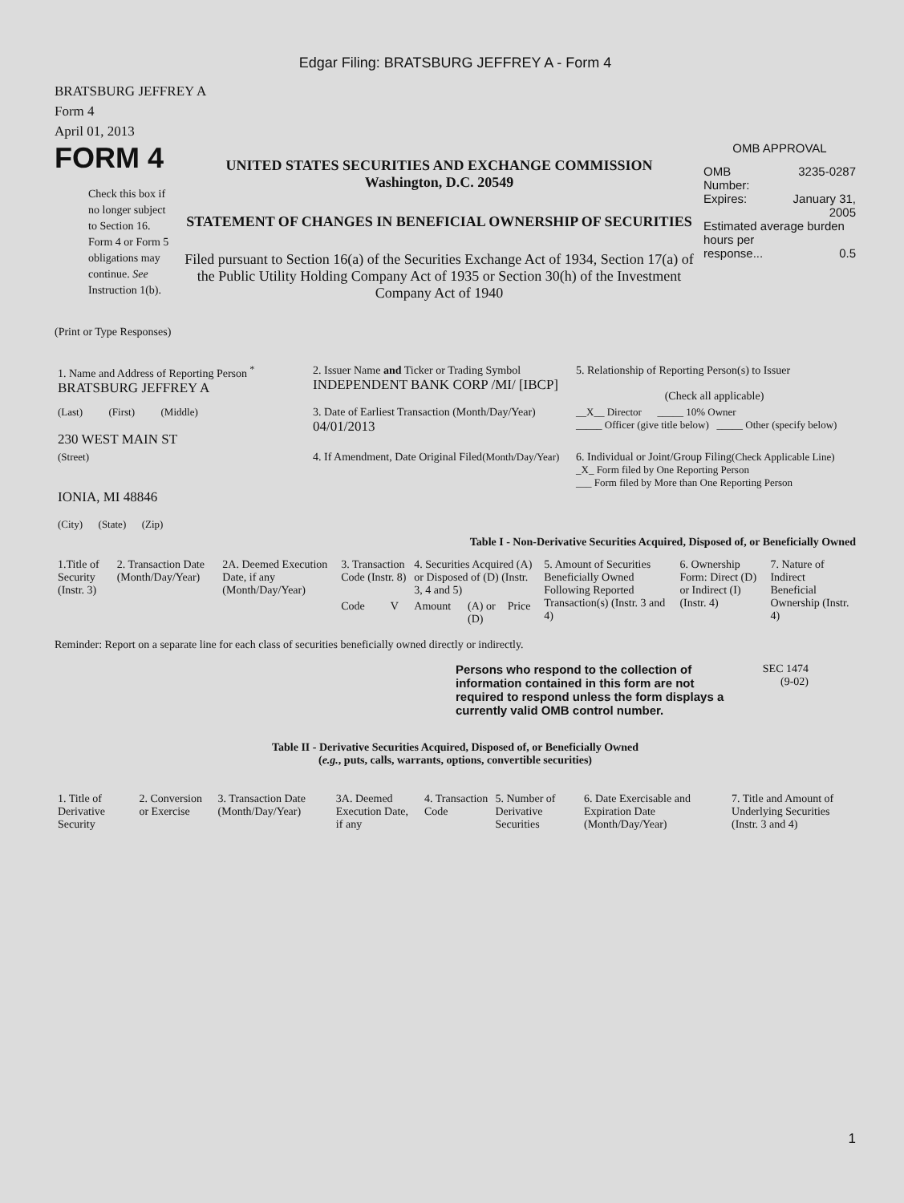Edgar Filing: BRATSBURG JEFFREY A - Form 4
BRATSBURG JEFFREY A
Form 4
April 01, 2013
FORM 4
Check this box if no longer subject to Section 16. Form 4 or Form 5 obligations may continue. See Instruction 1(b).
UNITED STATES SECURITIES AND EXCHANGE COMMISSION
Washington, D.C. 20549
STATEMENT OF CHANGES IN BENEFICIAL OWNERSHIP OF SECURITIES
Filed pursuant to Section 16(a) of the Securities Exchange Act of 1934, Section 17(a) of the Public Utility Holding Company Act of 1935 or Section 30(h) of the Investment Company Act of 1940
OMB APPROVAL
OMB
Number: 3235-0287
Expires: January 31,
2005
Estimated average burden hours per
response... 0.5
(Print or Type Responses)
| 1. Name and Address of Reporting Person <sup>*</sup> BRATSBURG JEFFREY A | 2. Issuer Name and Ticker or Trading Symbol INDEPENDENT BANK CORP /MI/ [IBCP] | 5. Relationship of Reporting Person(s) to Issuer (Check all applicable) |
| (Last) (First) (Middle) 230 WEST MAIN ST | 3. Date of Earliest Transaction (Month/Day/Year) 04/01/2013 | __X__ Director _____ 10% Owner _____ Officer (give title below) _____ Other (specify below) |
| (Street) IONIA, MI 48846 (City) (State) (Zip) | 4. If Amendment, Date Original Filed (Month/Day/Year) | 6. Individual or Joint/Group Filing (Check Applicable Line) _X_ Form filed by One Reporting Person ___ Form filed by More than One Reporting Person |
Table I - Non-Derivative Securities Acquired, Disposed of, or Beneficially Owned
| 1.Title of Security (Instr. 3) | 2. Transaction Date (Month/Day/Year) | 2A. Deemed Execution Date, if any (Month/Day/Year) | 3. Transaction Code (Instr. 8) | | 4. Securities Acquired (A) or Disposed of (D) (Instr. 3, 4 and 5) | | | 5. Amount of Securities Beneficially Owned Following Reported Transaction(s) (Instr. 3 and 4) | 6. Ownership Form: Direct (D) or Indirect (I) (Instr. 4) | 7. Nature of Indirect Beneficial Ownership (Instr. 4) |
| --- | --- | --- | --- | --- | --- | --- | --- | --- | --- | --- |
| | | | Code | V | Amount | (A) or (D) | Price | | | |
Reminder: Report on a separate line for each class of securities beneficially owned directly or indirectly.
Persons who respond to the collection of information contained in this form are not required to respond unless the form displays a currently valid OMB control number.
SEC 1474
(9-02)
Table II - Derivative Securities Acquired, Disposed of, or Beneficially Owned
(e.g., puts, calls, warrants, options, convertible securities)
| 1. Title of Derivative Security | 2. Conversion or Exercise | 3. Transaction Date (Month/Day/Year) | 3A. Deemed Execution Date, if any | 4. Transaction Code | 5. Number of Derivative Securities | 6. Date Exercisable and Expiration Date (Month/Day/Year) | 7. Title and Amount of Underlying Securities (Instr. 3 and 4) |
| --- | --- | --- | --- | --- | --- | --- | --- |
1